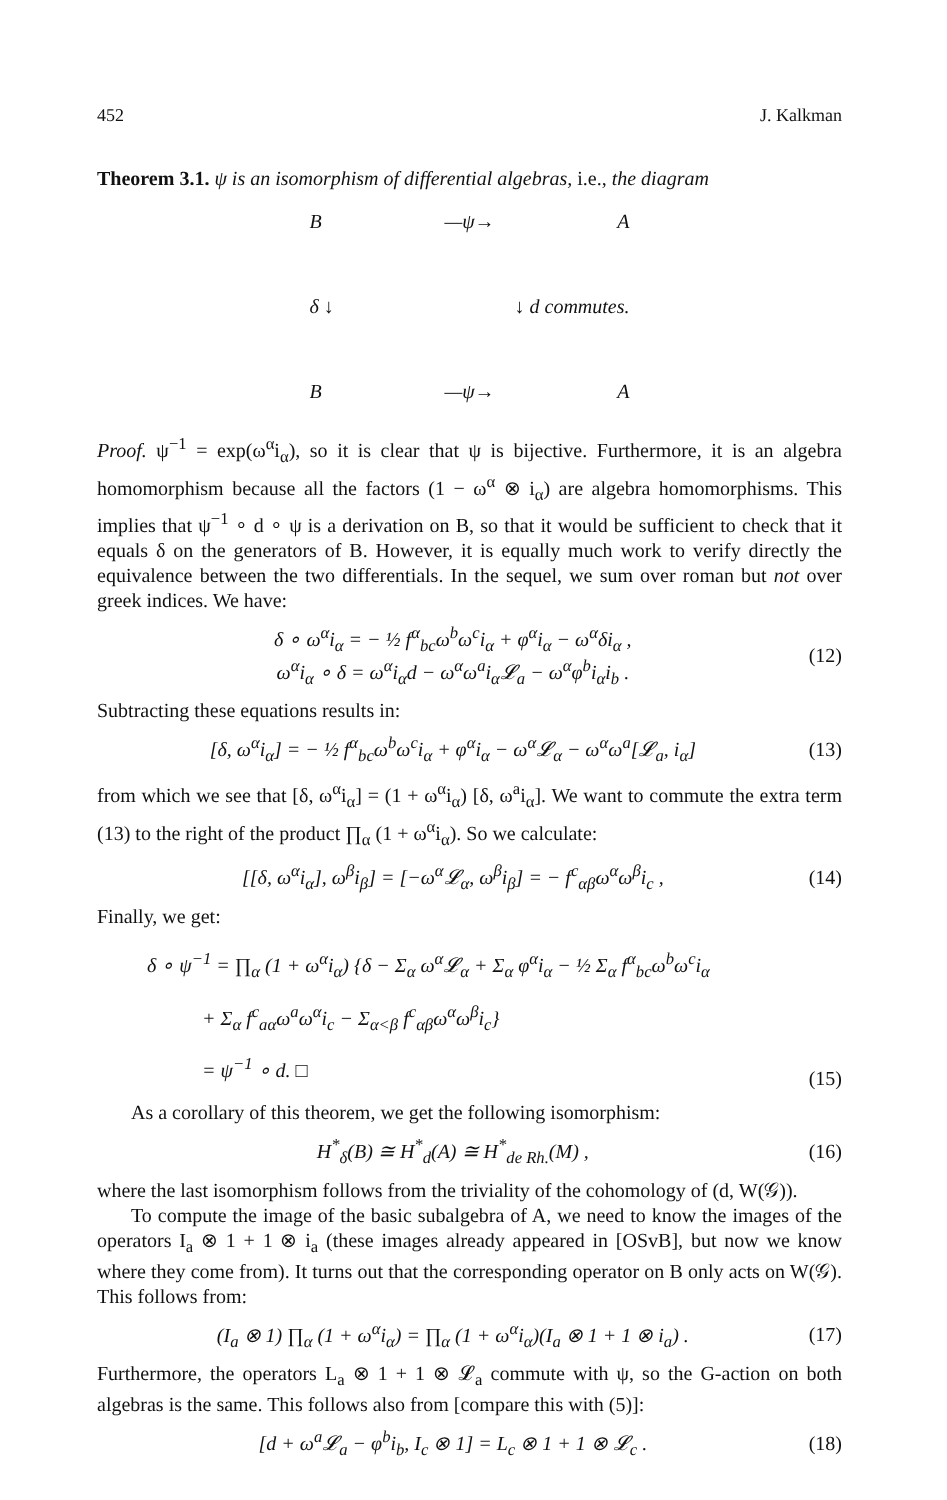452 J. Kalkman
Theorem 3.1. ψ is an isomorphism of differential algebras, i.e., the diagram
B —ψ→ A
δ ↓ ↓ d commutes.
B —ψ→ A
Proof. ψ<sup>−1</sup> = exp(ω<sup>α</sup>i<sub>α</sub>), so it is clear that ψ is bijective. Furthermore, it is an algebra homomorphism because all the factors (1 − ω<sup>α</sup> ⊗ i<sub>α</sub>) are algebra homomorphisms. This implies that ψ<sup>−1</sup> ∘ d ∘ ψ is a derivation on B, so that it would be sufficient to check that it equals δ on the generators of B. However, it is equally much work to verify directly the equivalence between the two differentials. In the sequel, we sum over roman but not over greek indices. We have:
δ ∘ ω<sup>α</sup>i<sub>α</sub> = − ½ f<sup>α</sup><sub>bc</sub>ω<sup>b</sup>ω<sup>c</sup>i<sub>α</sub> + φ<sup>α</sup>i<sub>α</sub> − ω<sup>α</sup>δi<sub>α</sub> ,
ω<sup>α</sup>i<sub>α</sub> ∘ δ = ω<sup>α</sup>i<sub>α</sub>d − ω<sup>α</sup>ω<sup>a</sup>i<sub>α</sub>𝓛<sub>a</sub> − ω<sup>α</sup>φ<sup>b</sup>i<sub>α</sub>i<sub>b</sub> .
(12)
Subtracting these equations results in:
[δ, ω<sup>α</sup>i<sub>α</sub>] = − ½ f<sup>α</sup><sub>bc</sub>ω<sup>b</sup>ω<sup>c</sup>i<sub>α</sub> + φ<sup>α</sup>i<sub>α</sub> − ω<sup>α</sup>𝓛<sub>α</sub> − ω<sup>α</sup>ω<sup>a</sup>[𝓛<sub>a</sub>, i<sub>α</sub>]
(13)
from which we see that [δ, ω<sup>α</sup>i<sub>α</sub>] = (1 + ω<sup>α</sup>i<sub>α</sub>) [δ, ω<sup>a</sup>i<sub>α</sub>]. We want to commute the extra term (13) to the right of the product ∏<sub>α</sub> (1 + ω<sup>α</sup>i<sub>α</sub>). So we calculate:
[[δ, ω<sup>α</sup>i<sub>α</sub>], ω<sup>β</sup>i<sub>β</sub>] = [−ω<sup>α</sup>𝓛<sub>α</sub>, ω<sup>β</sup>i<sub>β</sub>] = − f<sup>c</sup><sub>αβ</sub>ω<sup>α</sup>ω<sup>β</sup>i<sub>c</sub> ,
(14)
Finally, we get:
δ ∘ ψ<sup>−1</sup> = ∏<sub>α</sub> (1 + ω<sup>α</sup>i<sub>α</sub>) {δ − Σ<sub>α</sub> ω<sup>α</sup>𝓛<sub>α</sub> + Σ<sub>α</sub> φ<sup>α</sup>i<sub>α</sub> − ½ Σ<sub>α</sub> f<sup>α</sup><sub>bc</sub>ω<sup>b</sup>ω<sup>c</sup>i<sub>α</sub>
+ Σ<sub>α</sub> f<sup>c</sup><sub>aα</sub>ω<sup>a</sup>ω<sup>α</sup>i<sub>c</sub> − Σ<sub>α<β</sub> f<sup>c</sup><sub>αβ</sub>ω<sup>α</sup>ω<sup>β</sup>i<sub>c</sub>}
= ψ<sup>−1</sup> ∘ d. □
(15)
As a corollary of this theorem, we get the following isomorphism:
H<sup>*</sup><sub>δ</sub>(B) ≅ H<sup>*</sup><sub>d</sub>(A) ≅ H<sup>*</sup><sub>de Rh.</sub>(M) ,
(16)
where the last isomorphism follows from the triviality of the cohomology of (d, W(𝒢)).
To compute the image of the basic subalgebra of A, we need to know the images of the operators I<sub>a</sub> ⊗ 1 + 1 ⊗ i<sub>a</sub> (these images already appeared in [OSvB], but now we know where they come from). It turns out that the corresponding operator on B only acts on W(𝒢). This follows from:
(I<sub>a</sub> ⊗ 1) ∏<sub>α</sub> (1 + ω<sup>α</sup>i<sub>α</sub>) = ∏<sub>α</sub> (1 + ω<sup>α</sup>i<sub>α</sub>)(I<sub>a</sub> ⊗ 1 + 1 ⊗ i<sub>a</sub>) .
(17)
Furthermore, the operators L<sub>a</sub> ⊗ 1 + 1 ⊗ 𝓛<sub>a</sub> commute with ψ, so the G-action on both algebras is the same. This follows also from [compare this with (5)]:
[d + ω<sup>a</sup>𝓛<sub>a</sub> − φ<sup>b</sup>i<sub>b</sub>, I<sub>c</sub> ⊗ 1] = L<sub>c</sub> ⊗ 1 + 1 ⊗ 𝓛<sub>c</sub> .
(18)